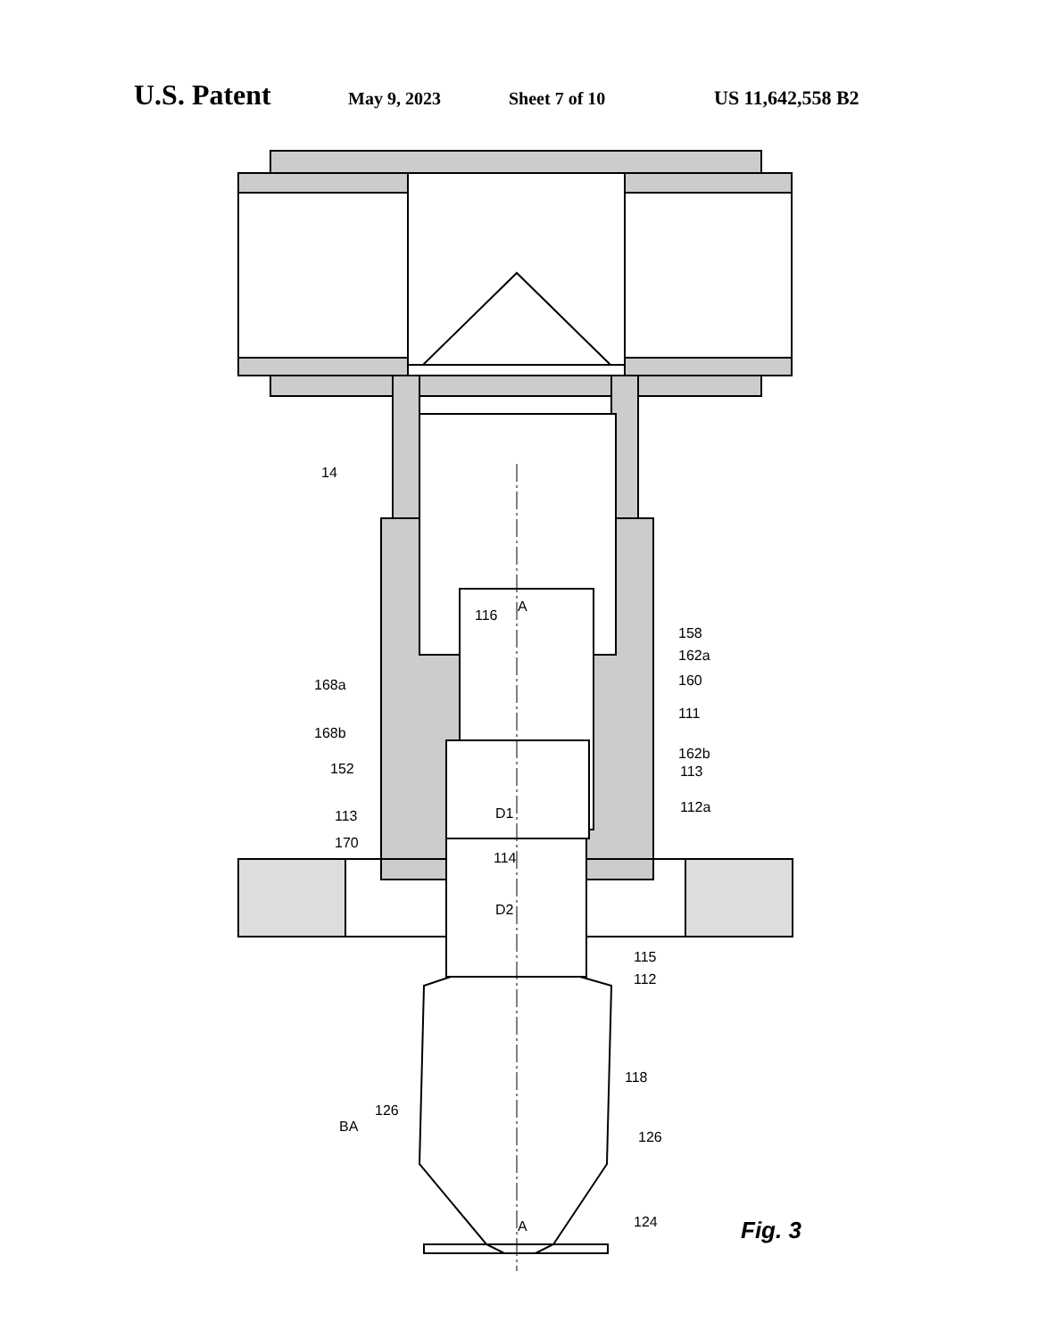U.S. Patent May 9, 2023 Sheet 7 of 10 US 11,642,558 B2
14
A
116
158
162a
168a
160
111
168b
162b
113
152
112a
D1
113
170
114
D2
115
112
118
126
BA
126
A
124
Fig. 3